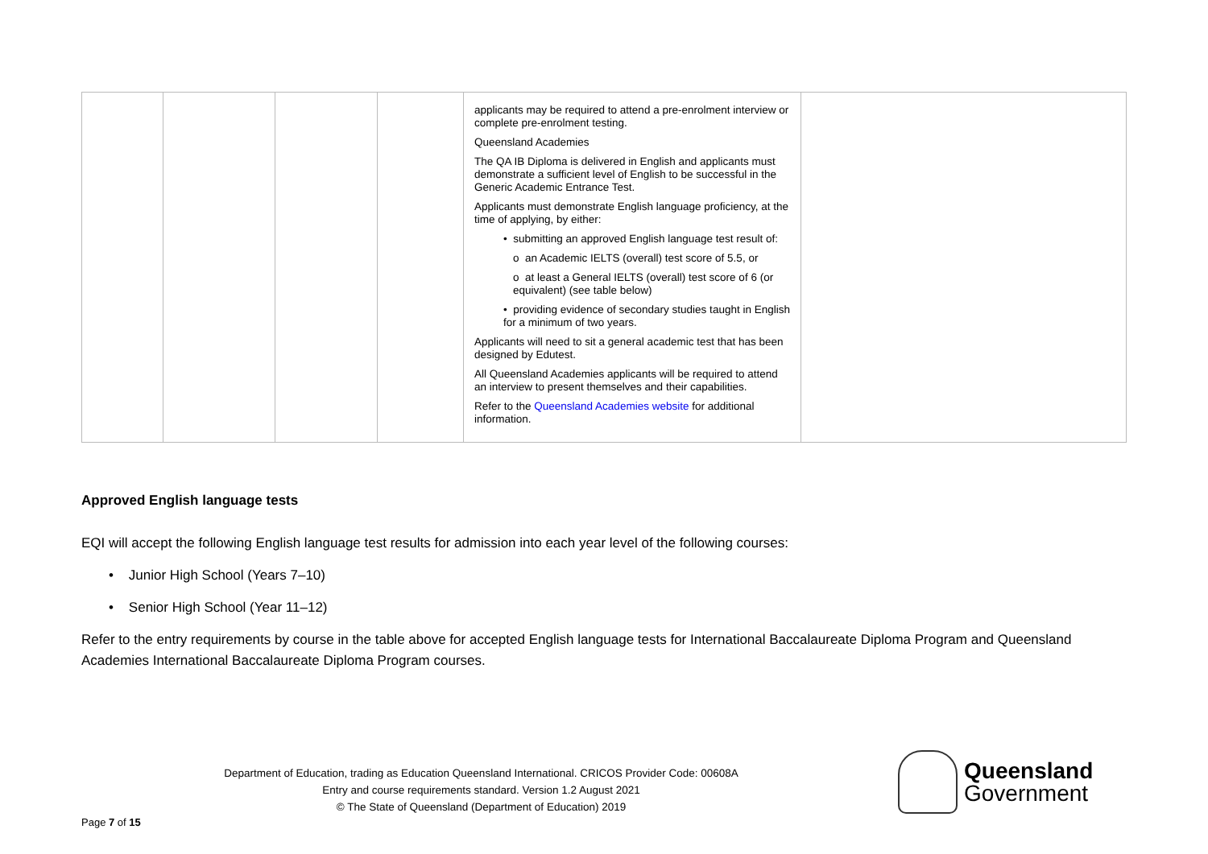| | | | | applicants may be required to attend a pre-enrolment interview or complete pre-enrolment testing. Queensland Academies The QA IB Diploma is delivered in English and applicants must demonstrate a sufficient level of English to be successful in the Generic Academic Entrance Test. Applicants must demonstrate English language proficiency, at the time of applying, by either: • submitting an approved English language test result of: o an Academic IELTS (overall) test score of 5.5, or o at least a General IELTS (overall) test score of 6 (or equivalent) (see table below) • providing evidence of secondary studies taught in English for a minimum of two years. Applicants will need to sit a general academic test that has been designed by Edutest. All Queensland Academies applicants will be required to attend an interview to present themselves and their capabilities. Refer to the Queensland Academies website for additional information. | |
Approved English language tests
EQI will accept the following English language test results for admission into each year level of the following courses:
• Junior High School (Years 7–10)
• Senior High School (Year 11–12)
Refer to the entry requirements by course in the table above for accepted English language tests for International Baccalaureate Diploma Program and Queensland Academies International Baccalaureate Diploma Program courses.
Department of Education, trading as Education Queensland International. CRICOS Provider Code: 00608A
Entry and course requirements standard. Version 1.2 August 2021
© The State of Queensland (Department of Education) 2019
Page 7 of 15
Queensland
Government